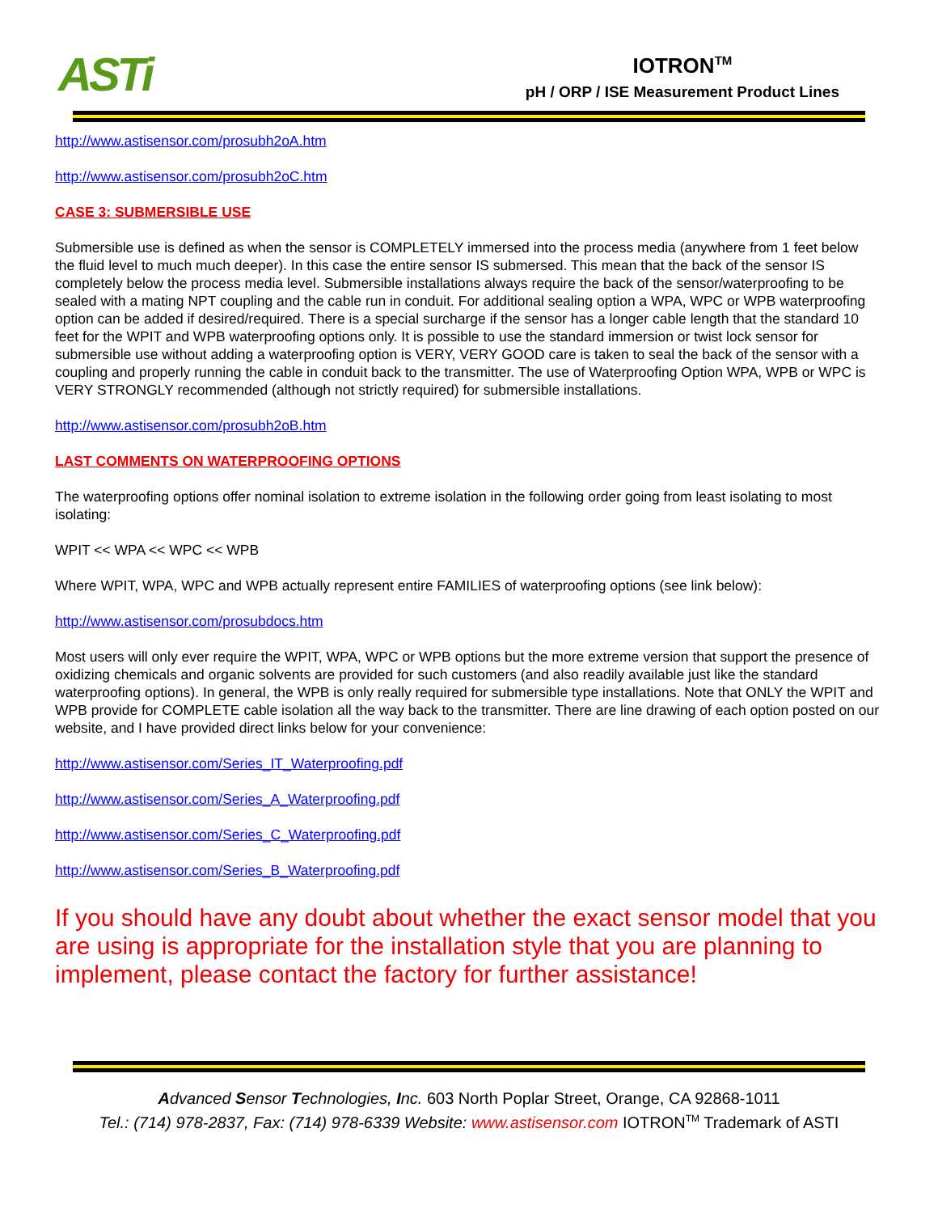ASTi
IOTRON<sup>TM</sup>
pH / ORP / ISE Measurement Product Lines
http://www.astisensor.com/prosubh2oA.htm
http://www.astisensor.com/prosubh2oC.htm
CASE 3: SUBMERSIBLE USE
Submersible use is defined as when the sensor is COMPLETELY immersed into the process media (anywhere from 1 feet below the fluid level to much much deeper). In this case the entire sensor IS submersed. This mean that the back of the sensor IS completely below the process media level. Submersible installations always require the back of the sensor/waterproofing to be sealed with a mating NPT coupling and the cable run in conduit. For additional sealing option a WPA, WPC or WPB waterproofing option can be added if desired/required. There is a special surcharge if the sensor has a longer cable length that the standard 10 feet for the WPIT and WPB waterproofing options only. It is possible to use the standard immersion or twist lock sensor for submersible use without adding a waterproofing option is VERY, VERY GOOD care is taken to seal the back of the sensor with a coupling and properly running the cable in conduit back to the transmitter. The use of Waterproofing Option WPA, WPB or WPC is VERY STRONGLY recommended (although not strictly required) for submersible installations.
http://www.astisensor.com/prosubh2oB.htm
LAST COMMENTS ON WATERPROOFING OPTIONS
The waterproofing options offer nominal isolation to extreme isolation in the following order going from least isolating to most isolating:
WPIT << WPA << WPC << WPB
Where WPIT, WPA, WPC and WPB actually represent entire FAMILIES of waterproofing options (see link below):
http://www.astisensor.com/prosubdocs.htm
Most users will only ever require the WPIT, WPA, WPC or WPB options but the more extreme version that support the presence of oxidizing chemicals and organic solvents are provided for such customers (and also readily available just like the standard waterproofing options). In general, the WPB is only really required for submersible type installations. Note that ONLY the WPIT and WPB provide for COMPLETE cable isolation all the way back to the transmitter. There are line drawing of each option posted on our website, and I have provided direct links below for your convenience:
http://www.astisensor.com/Series_IT_Waterproofing.pdf
http://www.astisensor.com/Series_A_Waterproofing.pdf
http://www.astisensor.com/Series_C_Waterproofing.pdf
http://www.astisensor.com/Series_B_Waterproofing.pdf
If you should have any doubt about whether the exact sensor model that you are using is appropriate for the installation style that you are planning to implement, please contact the factory for further assistance!
Advanced Sensor Technologies, Inc. 603 North Poplar Street, Orange, CA 92868-1011
Tel.: (714) 978-2837, Fax: (714) 978-6339 Website: www.astisensor.com IOTRON<sup>TM</sup> Trademark of ASTI